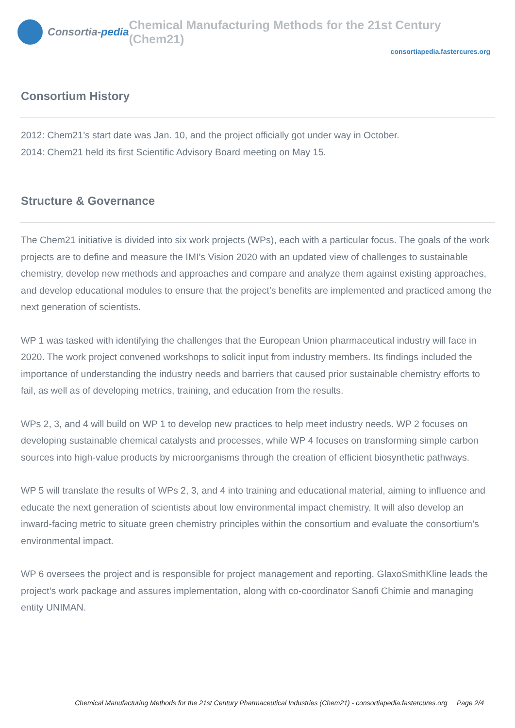Consortia- pedia
Chemical Manufacturing Methods for the 21st Century (Chem21)
consortiapedia.fastercures.org
Consortium History
2012: Chem21’s start date was Jan. 10, and the project officially got under way in October.
2014: Chem21 held its first Scientific Advisory Board meeting on May 15.
Structure & Governance
The Chem21 initiative is divided into six work projects (WPs), each with a particular focus. The goals of the work projects are to define and measure the IMI’s Vision 2020 with an updated view of challenges to sustainable chemistry, develop new methods and approaches and compare and analyze them against existing approaches, and develop educational modules to ensure that the project’s benefits are implemented and practiced among the next generation of scientists.
WP 1 was tasked with identifying the challenges that the European Union pharmaceutical industry will face in 2020. The work project convened workshops to solicit input from industry members. Its findings included the importance of understanding the industry needs and barriers that caused prior sustainable chemistry efforts to fail, as well as of developing metrics, training, and education from the results.
WPs 2, 3, and 4 will build on WP 1 to develop new practices to help meet industry needs. WP 2 focuses on developing sustainable chemical catalysts and processes, while WP 4 focuses on transforming simple carbon sources into high-value products by microorganisms through the creation of efficient biosynthetic pathways.
WP 5 will translate the results of WPs 2, 3, and 4 into training and educational material, aiming to influence and educate the next generation of scientists about low environmental impact chemistry. It will also develop an inward-facing metric to situate green chemistry principles within the consortium and evaluate the consortium’s environmental impact.
WP 6 oversees the project and is responsible for project management and reporting. GlaxoSmithKline leads the project’s work package and assures implementation, along with co-coordinator Sanofi Chimie and managing entity UNIMAN.
Chemical Manufacturing Methods for the 21st Century Pharmaceutical Industries (Chem21) - consortiapedia.fastercures.org Page 2/4